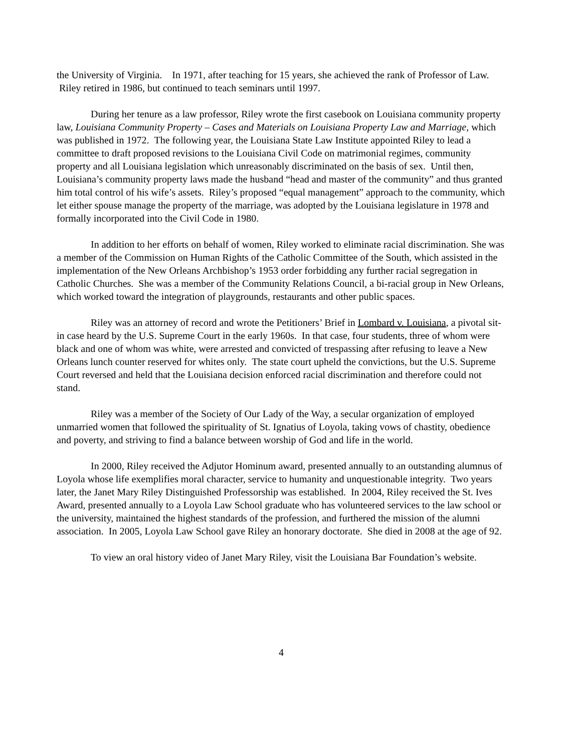the University of Virginia. In 1971, after teaching for 15 years, she achieved the rank of Professor of Law. Riley retired in 1986, but continued to teach seminars until 1997.
During her tenure as a law professor, Riley wrote the first casebook on Louisiana community property law, Louisiana Community Property – Cases and Materials on Louisiana Property Law and Marriage, which was published in 1972. The following year, the Louisiana State Law Institute appointed Riley to lead a committee to draft proposed revisions to the Louisiana Civil Code on matrimonial regimes, community property and all Louisiana legislation which unreasonably discriminated on the basis of sex. Until then, Louisiana’s community property laws made the husband “head and master of the community” and thus granted him total control of his wife’s assets. Riley’s proposed “equal management” approach to the community, which let either spouse manage the property of the marriage, was adopted by the Louisiana legislature in 1978 and formally incorporated into the Civil Code in 1980.
In addition to her efforts on behalf of women, Riley worked to eliminate racial discrimination. She was a member of the Commission on Human Rights of the Catholic Committee of the South, which assisted in the implementation of the New Orleans Archbishop’s 1953 order forbidding any further racial segregation in Catholic Churches. She was a member of the Community Relations Council, a bi-racial group in New Orleans, which worked toward the integration of playgrounds, restaurants and other public spaces.
Riley was an attorney of record and wrote the Petitioners’ Brief in Lombard v. Louisiana, a pivotal sit-in case heard by the U.S. Supreme Court in the early 1960s. In that case, four students, three of whom were black and one of whom was white, were arrested and convicted of trespassing after refusing to leave a New Orleans lunch counter reserved for whites only. The state court upheld the convictions, but the U.S. Supreme Court reversed and held that the Louisiana decision enforced racial discrimination and therefore could not stand.
Riley was a member of the Society of Our Lady of the Way, a secular organization of employed unmarried women that followed the spirituality of St. Ignatius of Loyola, taking vows of chastity, obedience and poverty, and striving to find a balance between worship of God and life in the world.
In 2000, Riley received the Adjutor Hominum award, presented annually to an outstanding alumnus of Loyola whose life exemplifies moral character, service to humanity and unquestionable integrity. Two years later, the Janet Mary Riley Distinguished Professorship was established. In 2004, Riley received the St. Ives Award, presented annually to a Loyola Law School graduate who has volunteered services to the law school or the university, maintained the highest standards of the profession, and furthered the mission of the alumni association. In 2005, Loyola Law School gave Riley an honorary doctorate. She died in 2008 at the age of 92.
To view an oral history video of Janet Mary Riley, visit the Louisiana Bar Foundation’s website.
4